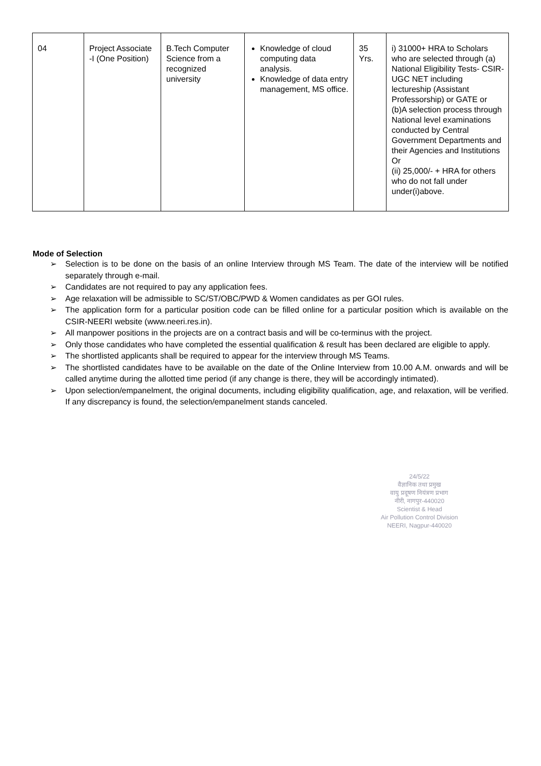| 04 | Project Associate -I (One Position) | B.Tech Computer Science from a recognized university | Knowledge of cloud computing data analysis. Knowledge of data entry management, MS office. | 35 Yrs. | i) 31000+ HRA to Scholars who are selected through (a) National Eligibility Tests- CSIR-UGC NET including lectureship (Assistant Professorship) or GATE or (b)A selection process through National level examinations conducted by Central Government Departments and their Agencies and Institutions Or (ii) 25,000/- + HRA for others who do not fall under under(i)above. |
Mode of Selection
➢ Selection is to be done on the basis of an online Interview through MS Team. The date of the interview will be notified separately through e-mail.
➢ Candidates are not required to pay any application fees.
➢ Age relaxation will be admissible to SC/ST/OBC/PWD & Women candidates as per GOI rules.
➢ The application form for a particular position code can be filled online for a particular position which is available on the CSIR-NEERI website (www.neeri.res.in).
➢ All manpower positions in the projects are on a contract basis and will be co-terminus with the project.
➢ Only those candidates who have completed the essential qualification & result has been declared are eligible to apply.
➢ The shortlisted applicants shall be required to appear for the interview through MS Teams.
➢ The shortlisted candidates have to be available on the date of the Online Interview from 10.00 A.M. onwards and will be called anytime during the allotted time period (if any change is there, they will be accordingly intimated).
➢ Upon selection/empanelment, the original documents, including eligibility qualification, age, and relaxation, will be verified. If any discrepancy is found, the selection/empanelment stands canceled.
24/5/22
वैज्ञानिक तथा प्रमुख
वायु प्रदूषण नियंत्रण प्रभाग
नीरी, नागपुर-440020
Scientist & Head
Air Pollution Control Division
NEERI, Nagpur-440020